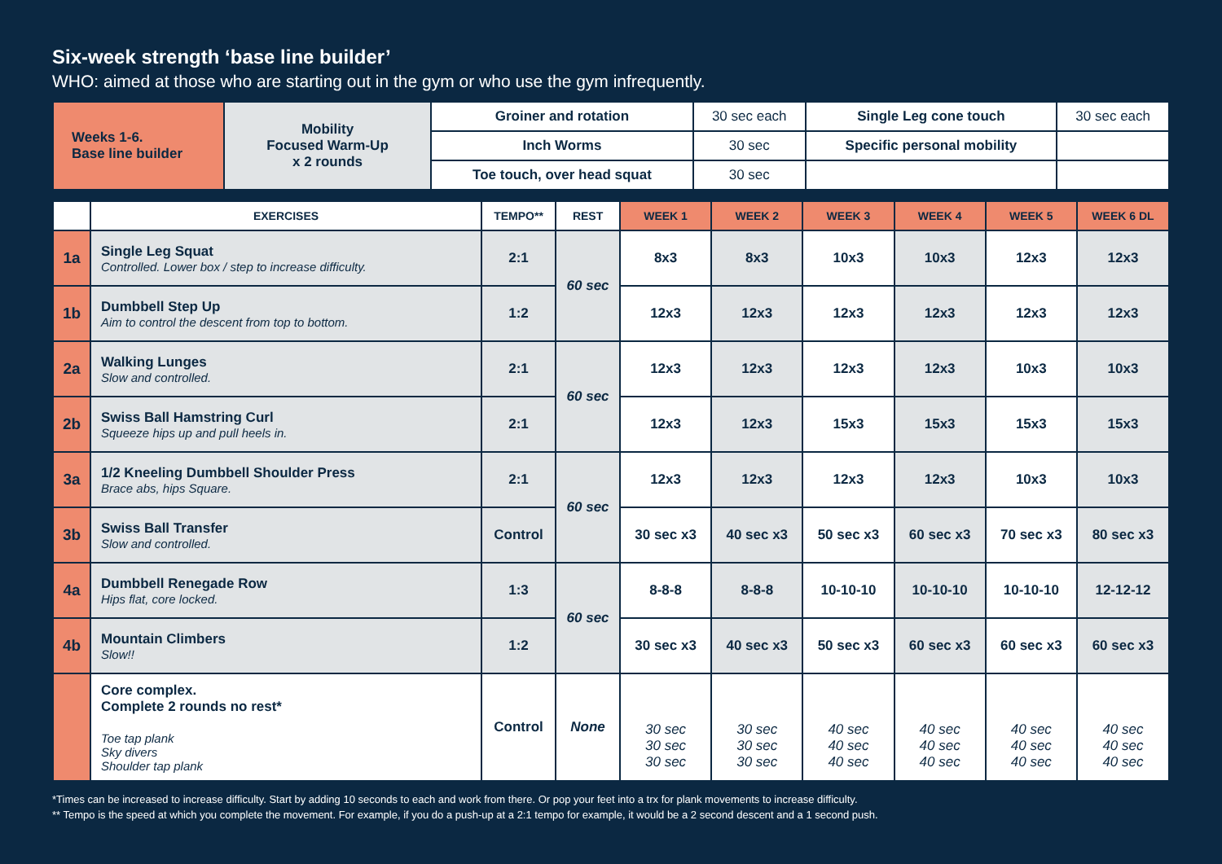Six-week strength ‘base line builder’
WHO: aimed at those who are starting out in the gym or who use the gym infrequently.
| Weeks 1-6. Base line builder | Mobility Focused Warm-Up x 2 rounds | Groiner and rotation | 30 sec each | Single Leg cone touch | 30 sec each |
| | | Inch Worms | 30 sec | Specific personal mobility | |
| | | Toe touch, over head squat | 30 sec | | |
| | EXERCISES | TEMPO** | REST | WEEK 1 | WEEK 2 | WEEK 3 | WEEK 4 | WEEK 5 | WEEK 6 DL |
| --- | --- | --- | --- | --- | --- | --- | --- | --- | --- |
| 1a | Single Leg Squat Controlled. Lower box / step to increase difficulty. | 2:1 | 60 sec | 8x3 | 8x3 | 10x3 | 10x3 | 12x3 | 12x3 |
| 1b | Dumbbell Step Up Aim to control the descent from top to bottom. | 1:2 | | 12x3 | 12x3 | 12x3 | 12x3 | 12x3 | 12x3 |
| 2a | Walking Lunges Slow and controlled. | 2:1 | 60 sec | 12x3 | 12x3 | 12x3 | 12x3 | 10x3 | 10x3 |
| 2b | Swiss Ball Hamstring Curl Squeeze hips up and pull heels in. | 2:1 | | 12x3 | 12x3 | 15x3 | 15x3 | 15x3 | 15x3 |
| 3a | 1/2 Kneeling Dumbbell Shoulder Press Brace abs, hips Square. | 2:1 | 60 sec | 12x3 | 12x3 | 12x3 | 12x3 | 10x3 | 10x3 |
| 3b | Swiss Ball Transfer Slow and controlled. | Control | | 30 sec x3 | 40 sec x3 | 50 sec x3 | 60 sec x3 | 70 sec x3 | 80 sec x3 |
| 4a | Dumbbell Renegade Row Hips flat, core locked. | 1:3 | 60 sec | 8-8-8 | 8-8-8 | 10-10-10 | 10-10-10 | 10-10-10 | 12-12-12 |
| 4b | Mountain Climbers Slow!! | 1:2 | | 30 sec x3 | 40 sec x3 | 50 sec x3 | 60 sec x3 | 60 sec x3 | 60 sec x3 |
| | Core complex. Complete 2 rounds no rest* Toe tap plank Sky divers Shoulder tap plank | Control | None | 30 sec 30 sec 30 sec | 30 sec 30 sec 30 sec | 40 sec 40 sec 40 sec | 40 sec 40 sec 40 sec | 40 sec 40 sec 40 sec | 40 sec 40 sec 40 sec |
*Times can be increased to increase difficulty. Start by adding 10 seconds to each and work from there. Or pop your feet into a trx for plank movements to increase difficulty.
** Tempo is the speed at which you complete the movement. For example, if you do a push-up at a 2:1 tempo for example, it would be a 2 second descent and a 1 second push.